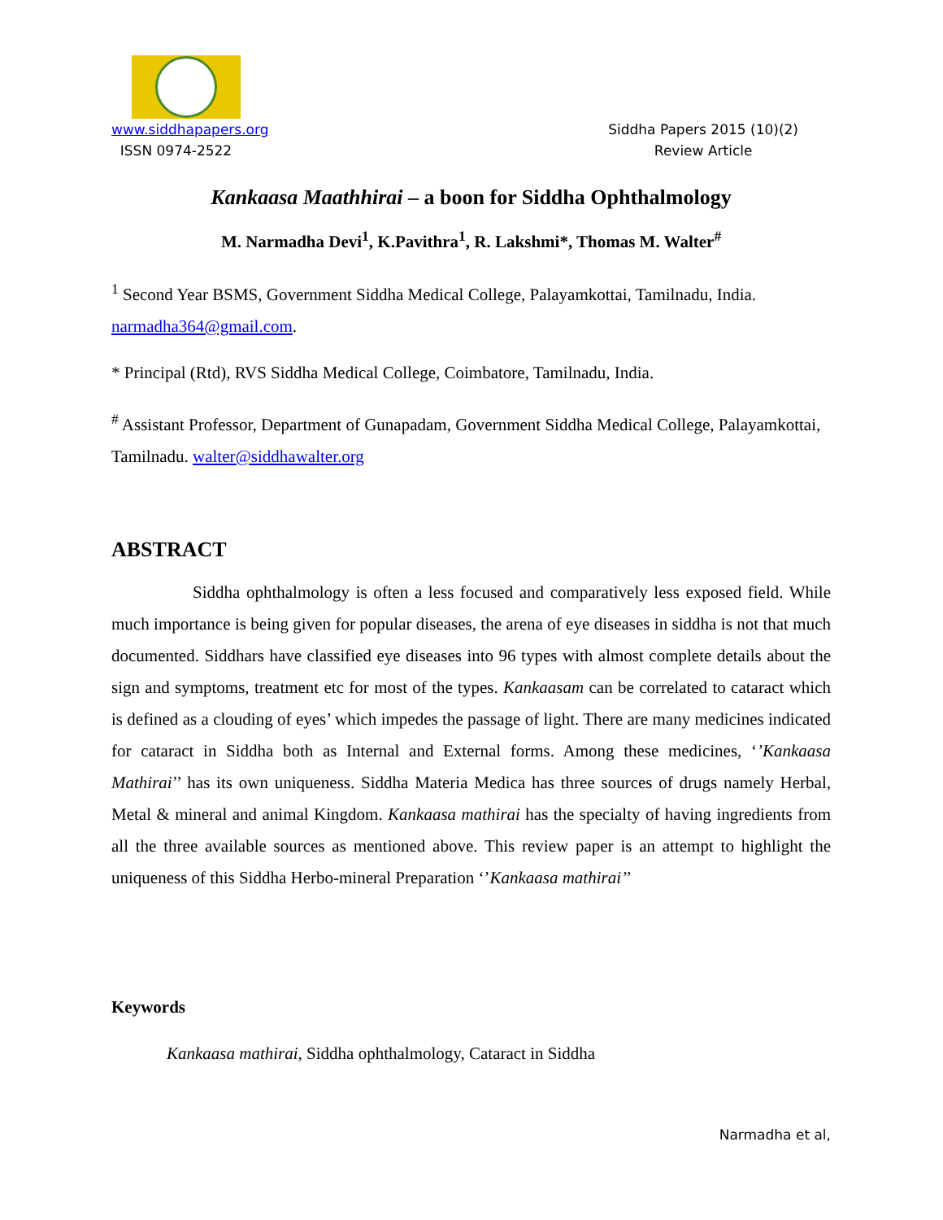www.siddhapapers.org
ISSN 0974-2522
Siddha Papers 2015 (10)(2)
Review Article
Kankaasa Maathhirai – a boon for Siddha Ophthalmology
M. Narmadha Devi<sup>1</sup>, K.Pavithra<sup>1</sup>, R. Lakshmi*, Thomas M. Walter<sup>#</sup>
<sup>1</sup> Second Year BSMS, Government Siddha Medical College, Palayamkottai, Tamilnadu, India. narmadha364@gmail.com.
* Principal (Rtd), RVS Siddha Medical College, Coimbatore, Tamilnadu, India.
<sup>#</sup> Assistant Professor, Department of Gunapadam, Government Siddha Medical College, Palayamkottai, Tamilnadu. walter@siddhawalter.org
ABSTRACT
Siddha ophthalmology is often a less focused and comparatively less exposed field. While much importance is being given for popular diseases, the arena of eye diseases in siddha is not that much documented. Siddhars have classified eye diseases into 96 types with almost complete details about the sign and symptoms, treatment etc for most of the types. Kankaasam can be correlated to cataract which is defined as a clouding of eyes’ which impedes the passage of light. There are many medicines indicated for cataract in Siddha both as Internal and External forms. Among these medicines, ‘’Kankaasa Mathirai’’ has its own uniqueness. Siddha Materia Medica has three sources of drugs namely Herbal, Metal & mineral and animal Kingdom. Kankaasa mathirai has the specialty of having ingredients from all the three available sources as mentioned above. This review paper is an attempt to highlight the uniqueness of this Siddha Herbo-mineral Preparation ‘’Kankaasa mathirai’’
Keywords
Kankaasa mathirai, Siddha ophthalmology, Cataract in Siddha
Narmadha et al,